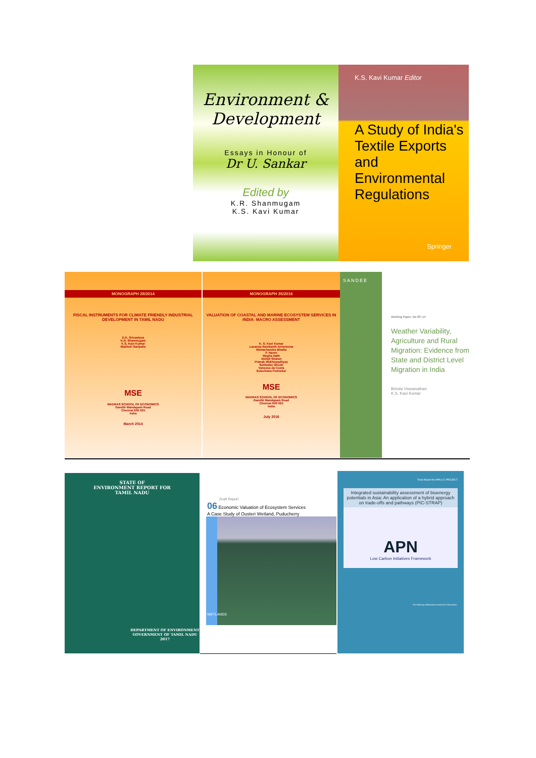Environment & Development
Essays in Honour of
Dr U. Sankar
Edited by
K.R. Shanmugam
K.S. Kavi Kumar
K.S. Kavi Kumar Editor
A Study of India's Textile Exports and Environmental Regulations
Springer
MONOGRAPH 28/2014
FISCAL INSTRUMENTS FOR CLIMATE FRIENDLY INDUSTRIAL DEVELOPMENT IN TAMIL NADU
D.K. Srivastava
K.R. Shanmugam
K.S. Kavi Kumar
Madhuri Saripalle
MSE
MADRAS SCHOOL OF ECONOMICS
Gandhi Mandapam Road
Chennai 600 025
India
March 2014
MONOGRAPH 35/2016
VALUATION OF COASTAL AND MARINE ECOSYSTEM SERVICES IN INDIA: MACRO ASSESSMENT
K. S. Kavi Kumar
Lavanya Ravikanth Anneboina
Ramachandra Bhatta
P. Naren
Megha Nath
Abhijit Sharan
Pranab Mukhopadhyay
Santadas Ghosh
Vanessa da Costa
Sulochana Pednekar
MSE
MADRAS SCHOOL OF ECONOMICS
Gandhi Mandapam Road
Chennai 600 025
India
July 2016
SANDEE
Working Paper, No 83–14
Weather Variability, Agriculture and Rural Migration: Evidence from State and District Level Migration in India
Brinda Viswanathan
K.S. Kavi Kumar
STATE OF
ENVIRONMENT REPORT FOR
TAMIL NADU
DEPARTMENT OF ENVIRONMENT
GOVERNMENT OF TAMIL NADU
2017
Draft Report
06 Economic Valuation of Ecosystem Services
A Case Study of Ousteri Wetland, Puducherry
WETLANDS
Final Report for APN LCI PROJECT
Integrated sustainability assessment of bioenergy potentials in Asia: An application of a hybrid approach on trade-offs and pathways (PIC-STRAP)
APN
Low Carbon Initiatives Framework
The following collaborators worked on this project